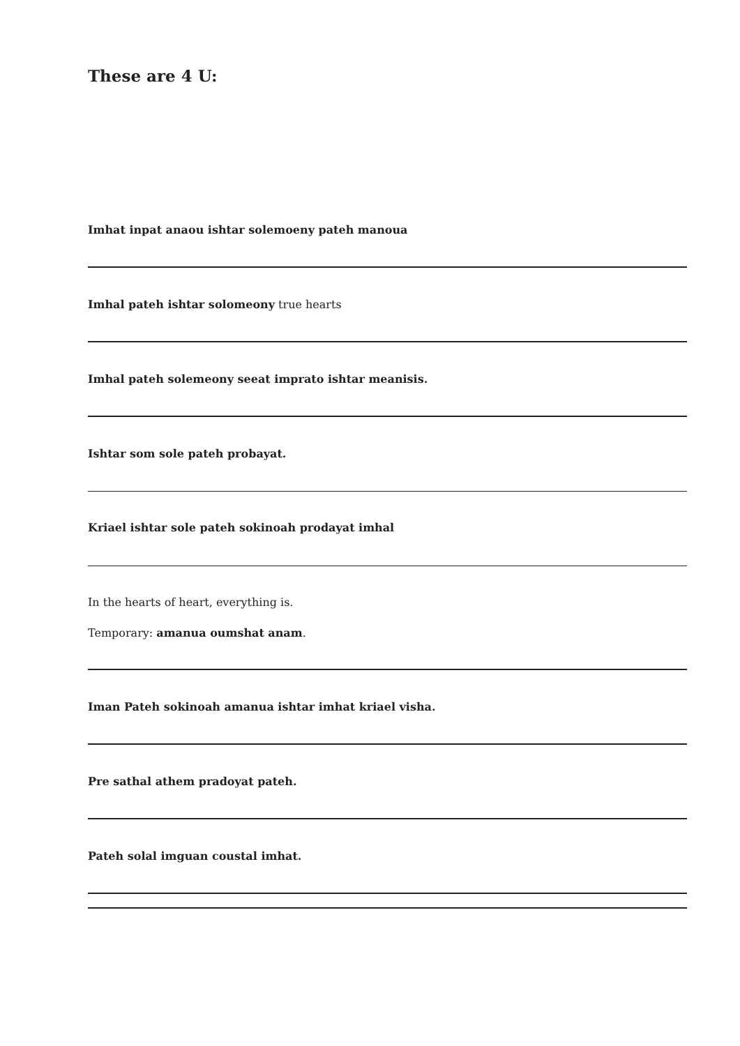These are 4 U:
Imhat inpat anaou ishtar solemoeny pateh manoua
Imhal pateh ishtar solomeony true hearts
Imhal pateh solemeony seeat imprato ishtar meanisis.
Ishtar som sole pateh probayat.
Kriael ishtar sole pateh sokinoah prodayat imhal
In the hearts of heart, everything is.
Temporary: amanua oumshat anam.
Iman Pateh sokinoah amanua ishtar imhat kriael visha.
Pre sathal athem pradoyat pateh.
Pateh solal imguan coustal imhat.